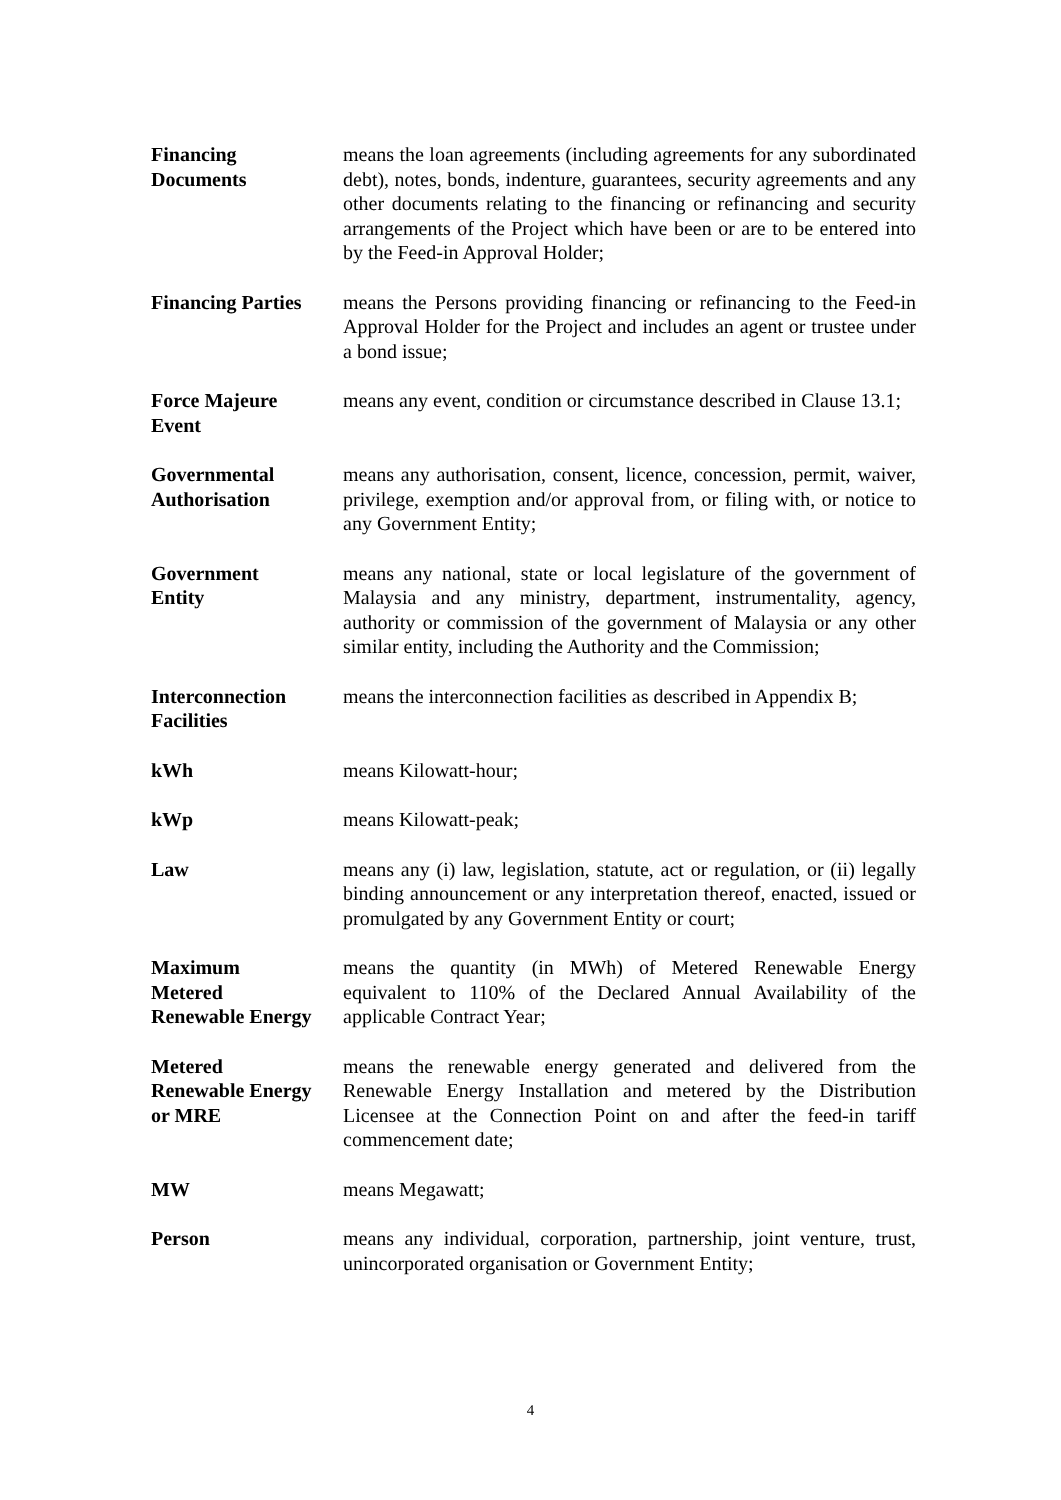Financing
Documents
means the loan agreements (including agreements for any subordinated debt), notes, bonds, indenture, guarantees, security agreements and any other documents relating to the financing or refinancing and security arrangements of the Project which have been or are to be entered into by the Feed-in Approval Holder;
Financing Parties
means the Persons providing financing or refinancing to the Feed-in Approval Holder for the Project and includes an agent or trustee under a bond issue;
Force Majeure
Event
means any event, condition or circumstance described in Clause 13.1;
Governmental
Authorisation
means any authorisation, consent, licence, concession, permit, waiver, privilege, exemption and/or approval from, or filing with, or notice to any Government Entity;
Government
Entity
means any national, state or local legislature of the government of Malaysia and any ministry, department, instrumentality, agency, authority or commission of the government of Malaysia or any other similar entity, including the Authority and the Commission;
Interconnection
Facilities
means the interconnection facilities as described in Appendix B;
kWh means Kilowatt-hour;
kWp means Kilowatt-peak;
Law means any (i) law, legislation, statute, act or regulation, or (ii) legally binding announcement or any interpretation thereof, enacted, issued or promulgated by any Government Entity or court;
Maximum
Metered
Renewable Energy
means the quantity (in MWh) of Metered Renewable Energy equivalent to 110% of the Declared Annual Availability of the applicable Contract Year;
Metered
Renewable Energy
or MRE
means the renewable energy generated and delivered from the Renewable Energy Installation and metered by the Distribution Licensee at the Connection Point on and after the feed-in tariff commencement date;
MW means Megawatt;
Person means any individual, corporation, partnership, joint venture, trust, unincorporated organisation or Government Entity;
4